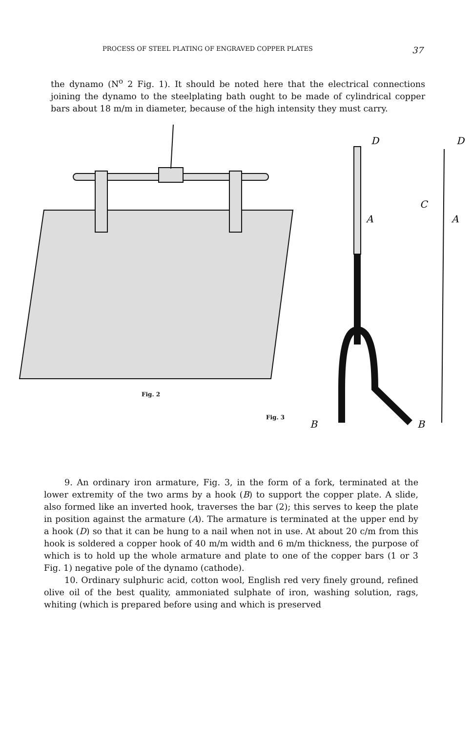PROCESS OF STEEL PLATING OF ENGRAVED COPPER PLATES 37
the dynamo (N<sup>o</sup> 2 Fig. 1). It should be noted here that the electrical connections joining the dynamo to the steelplating bath ought to be made of cylindrical copper bars about 18 m/m in diameter, because of the high intensity they must carry.
D
D
A
A
C
B
B
Fig. 2
Fig. 3
9. An ordinary iron armature, Fig. 3, in the form of a fork, terminated at the lower extremity of the two arms by a hook (B) to support the copper plate. A slide, also formed like an inverted hook, traverses the bar (2); this serves to keep the plate in position against the armature (A). The armature is terminated at the upper end by a hook (D) so that it can be hung to a nail when not in use. At about 20 c/m from this hook is soldered a copper hook of 40 m/m width and 6 m/m thickness, the purpose of which is to hold up the whole armature and plate to one of the copper bars (1 or 3 Fig. 1) negative pole of the dynamo (cathode).
10. Ordinary sulphuric acid, cotton wool, English red very finely ground, refined olive oil of the best quality, ammoniated sulphate of iron, washing solution, rags, whiting (which is prepared before using and which is preserved